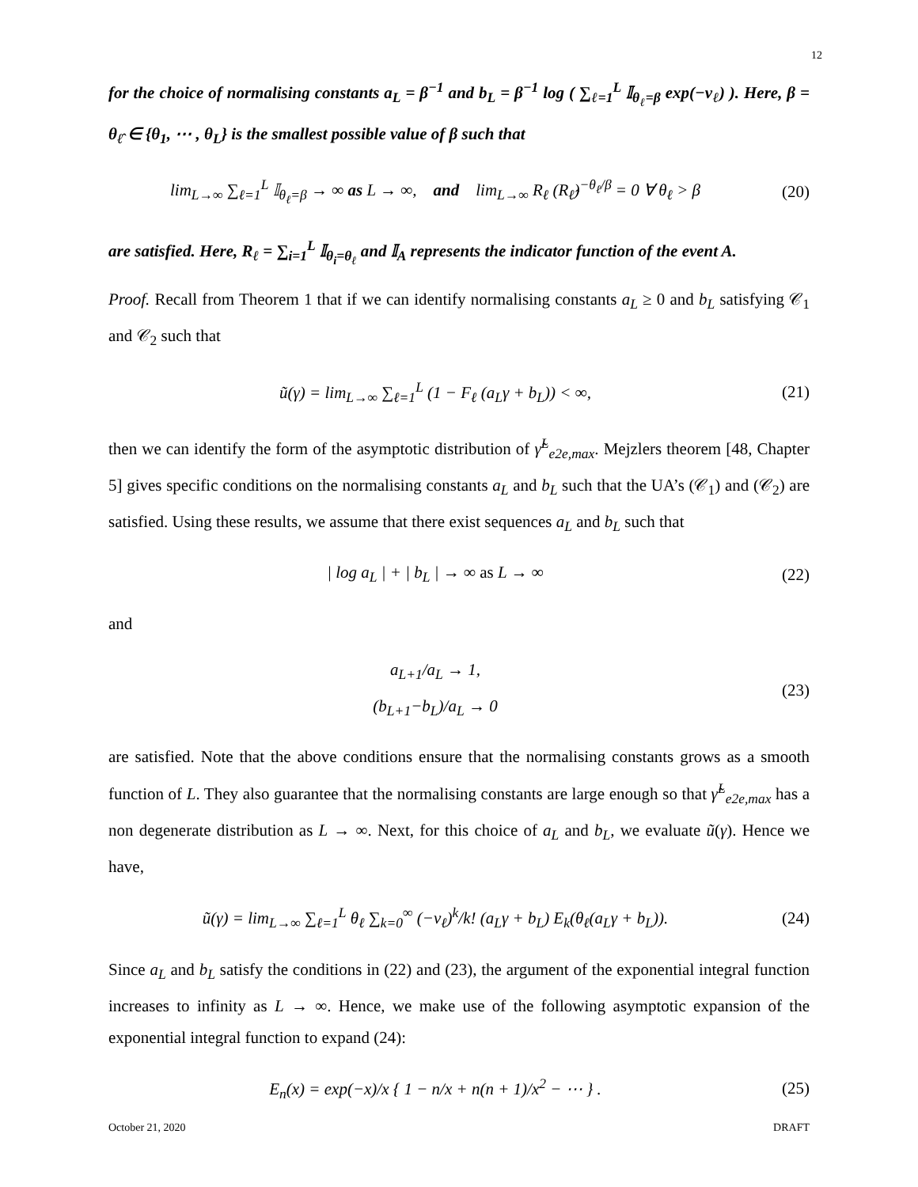12
for the choice of normalising constants a<sub>L</sub> = β<sup>−1</sup> and b<sub>L</sub> = β<sup>−1</sup> log ( ∑<sub>ℓ=1</sub><sup>L</sup> 𝕀<sub>θ<sub>ℓ</sub>=β</sub> exp(−ν<sub>ℓ</sub>) ). Here, β = θ<sub>ℓ̂</sub> ∈ {θ<sub>1</sub>, ⋯ , θ<sub>L</sub>} is the smallest possible value of β such that
lim<sub>L→∞</sub> ∑<sub>ℓ=1</sub><sup>L</sup> 𝕀<sub>θ<sub>ℓ</sub>=β</sub> → ∞ as L → ∞, and lim<sub>L→∞</sub> R<sub>ℓ</sub> (R<sub>ℓ̂</sub>)<sup>−θ<sub>ℓ</sub>/β</sup> = 0 ∀ θ<sub>ℓ</sub> > β
(20)
are satisfied. Here, R<sub>ℓ</sub> = ∑<sub>i=1</sub><sup>L</sup> 𝕀<sub>θ<sub>i</sub>=θ<sub>ℓ</sub></sub> and 𝕀<sub>A</sub> represents the indicator function of the event A.
Proof. Recall from Theorem 1 that if we can identify normalising constants a<sub>L</sub> ≥ 0 and b<sub>L</sub> satisfying 𝒞<sub>1</sub> and 𝒞<sub>2</sub> such that
ũ(γ) = lim<sub>L→∞</sub> ∑<sub>ℓ=1</sub><sup>L</sup> (1 − F<sub>ℓ</sub> (a<sub>L</sub>γ + b<sub>L</sub>)) < ∞,
(21)
then we can identify the form of the asymptotic distribution of γ̃<sup>L</sup><sub>e2e,max</sub>. Mejzlers theorem [48, Chapter 5] gives specific conditions on the normalising constants a<sub>L</sub> and b<sub>L</sub> such that the UA’s (𝒞<sub>1</sub>) and (𝒞<sub>2</sub>) are satisfied. Using these results, we assume that there exist sequences a<sub>L</sub> and b<sub>L</sub> such that
| log a<sub>L</sub> | + | b<sub>L</sub> | → ∞ as L → ∞
(22)
and
a<sub>L+1</sub>/a<sub>L</sub> → 1,
(b<sub>L+1</sub>−b<sub>L</sub>)/a<sub>L</sub> → 0
(23)
are satisfied. Note that the above conditions ensure that the normalising constants grows as a smooth function of L. They also guarantee that the normalising constants are large enough so that γ̃<sup>L</sup><sub>e2e,max</sub> has a non degenerate distribution as L → ∞. Next, for this choice of a<sub>L</sub> and b<sub>L</sub>, we evaluate ũ(γ). Hence we have,
ũ(γ) = lim<sub>L→∞</sub> ∑<sub>ℓ=1</sub><sup>L</sup> θ<sub>ℓ</sub> ∑<sub>k=0</sub><sup>∞</sup> (−ν<sub>ℓ</sub>)<sup>k</sup>/k! (a<sub>L</sub>γ + b<sub>L</sub>) E<sub>k</sub>(θ<sub>ℓ</sub>(a<sub>L</sub>γ + b<sub>L</sub>)).
(24)
Since a<sub>L</sub> and b<sub>L</sub> satisfy the conditions in (22) and (23), the argument of the exponential integral function increases to infinity as L → ∞. Hence, we make use of the following asymptotic expansion of the exponential integral function to expand (24):
E<sub>n</sub>(x) = exp(−x)/x { 1 − n/x + n(n + 1)/x<sup>2</sup> − ⋯ } .
(25)
October 21, 2020 DRAFT